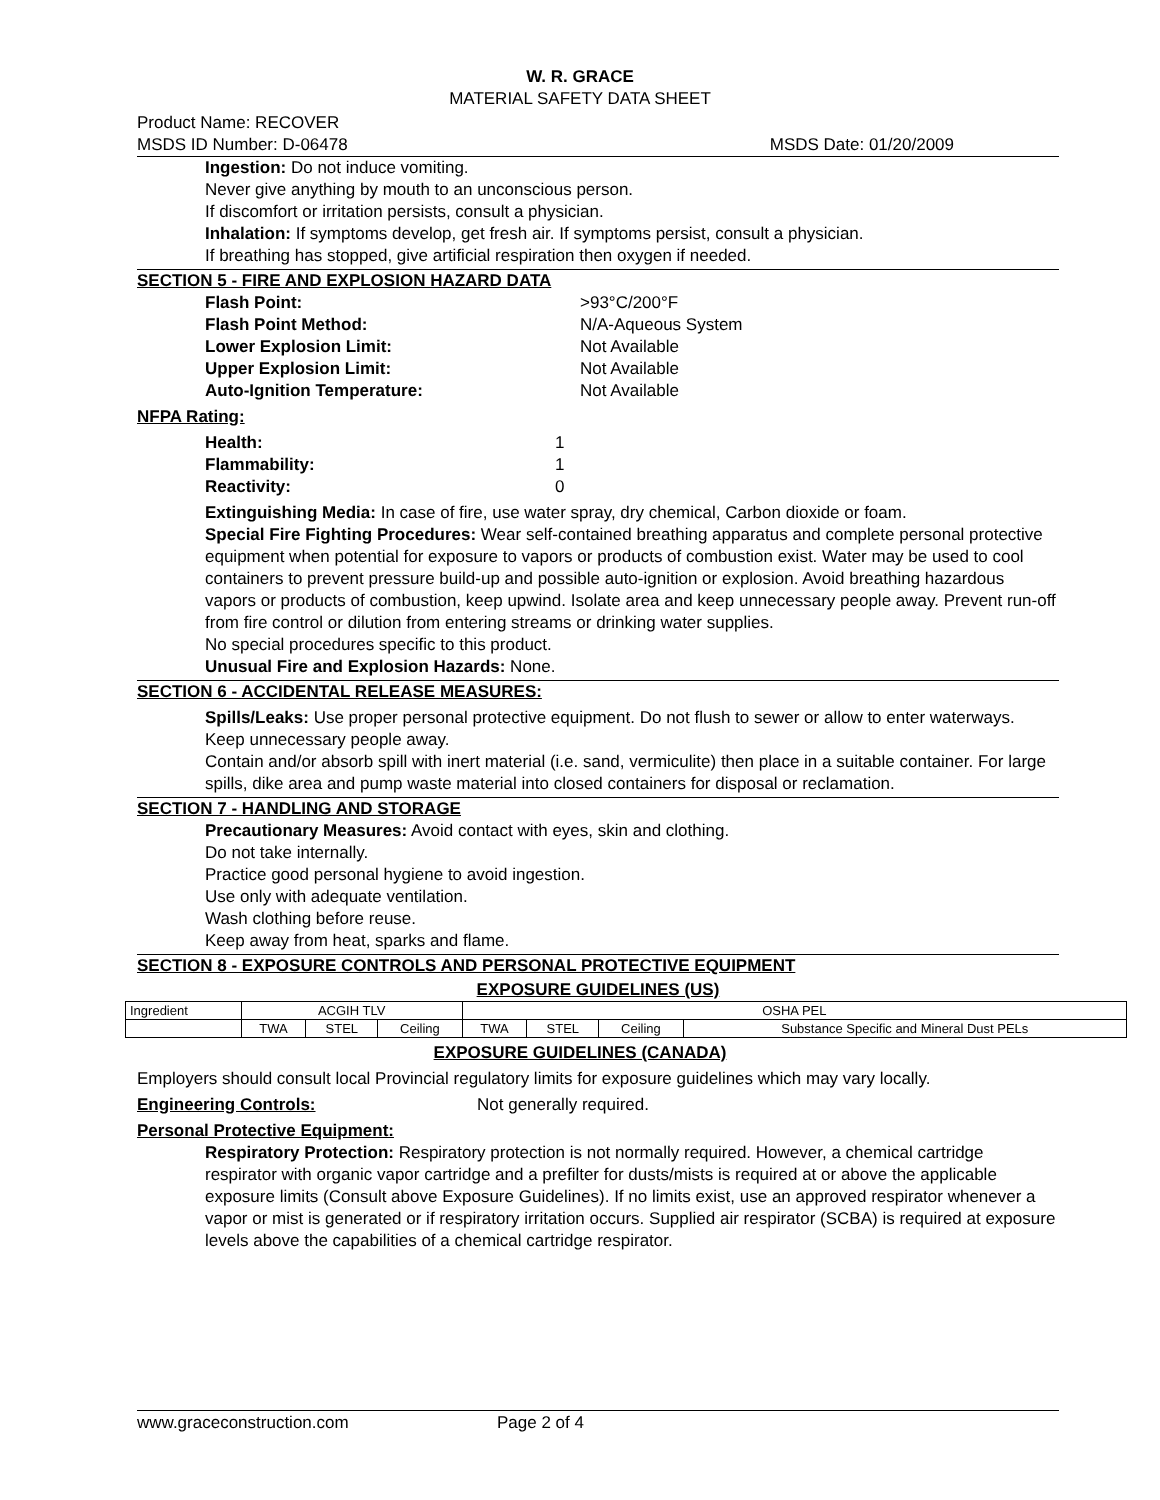W. R. GRACE
MATERIAL SAFETY DATA SHEET
Product Name: RECOVER
MSDS ID Number: D-06478 MSDS Date: 01/20/2009
Ingestion: Do not induce vomiting.
Never give anything by mouth to an unconscious person.
If discomfort or irritation persists, consult a physician.
Inhalation: If symptoms develop, get fresh air. If symptoms persist, consult a physician.
If breathing has stopped, give artificial respiration then oxygen if needed.
SECTION 5 - FIRE AND EXPLOSION HAZARD DATA
Flash Point: >93°C/200°F
Flash Point Method: N/A-Aqueous System
Lower Explosion Limit: Not Available
Upper Explosion Limit: Not Available
Auto-Ignition Temperature: Not Available
NFPA Rating:
Health: 1
Flammability: 1
Reactivity: 0
Extinguishing Media: In case of fire, use water spray, dry chemical, Carbon dioxide or foam.
Special Fire Fighting Procedures: Wear self-contained breathing apparatus and complete personal protective equipment when potential for exposure to vapors or products of combustion exist. Water may be used to cool containers to prevent pressure build-up and possible auto-ignition or explosion. Avoid breathing hazardous vapors or products of combustion, keep upwind. Isolate area and keep unnecessary people away. Prevent run-off from fire control or dilution from entering streams or drinking water supplies.
No special procedures specific to this product.
Unusual Fire and Explosion Hazards: None.
SECTION 6 - ACCIDENTAL RELEASE MEASURES:
Spills/Leaks: Use proper personal protective equipment. Do not flush to sewer or allow to enter waterways. Keep unnecessary people away.
Contain and/or absorb spill with inert material (i.e. sand, vermiculite) then place in a suitable container. For large spills, dike area and pump waste material into closed containers for disposal or reclamation.
SECTION 7 - HANDLING AND STORAGE
Precautionary Measures: Avoid contact with eyes, skin and clothing.
Do not take internally.
Practice good personal hygiene to avoid ingestion.
Use only with adequate ventilation.
Wash clothing before reuse.
Keep away from heat, sparks and flame.
SECTION 8 - EXPOSURE CONTROLS AND PERSONAL PROTECTIVE EQUIPMENT
EXPOSURE GUIDELINES (US)
| Ingredient | ACGIH TLV | | | OSHA PEL | | | |
| | TWA | STEL | Ceiling | TWA | STEL | Ceiling | Substance Specific and Mineral Dust PELs |
EXPOSURE GUIDELINES (CANADA)
Employers should consult local Provincial regulatory limits for exposure guidelines which may vary locally.
Engineering Controls: Not generally required.
Personal Protective Equipment:
Respiratory Protection: Respiratory protection is not normally required. However, a chemical cartridge respirator with organic vapor cartridge and a prefilter for dusts/mists is required at or above the applicable exposure limits (Consult above Exposure Guidelines). If no limits exist, use an approved respirator whenever a vapor or mist is generated or if respiratory irritation occurs. Supplied air respirator (SCBA) is required at exposure levels above the capabilities of a chemical cartridge respirator.
www.graceconstruction.com Page 2 of 4